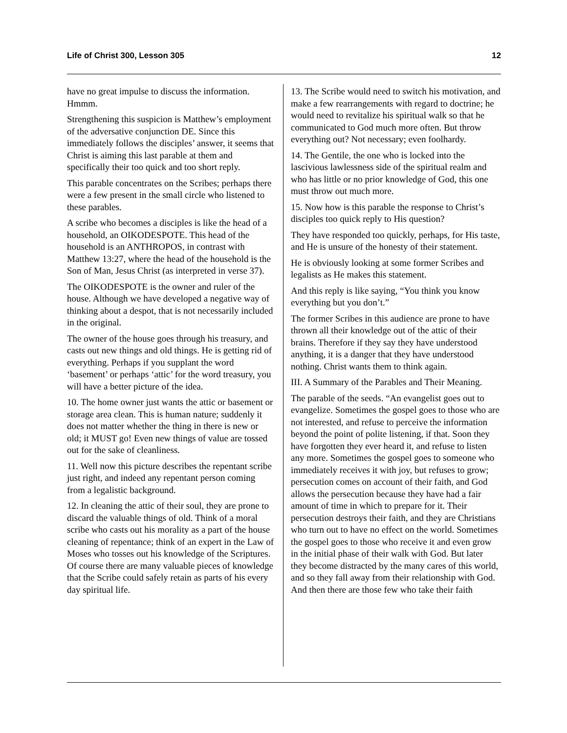Life of Christ 300, Lesson 305 12
have no great impulse to discuss the information. Hmmm.
Strengthening this suspicion is Matthew’s employment of the adversative conjunction DE. Since this immediately follows the disciples’ answer, it seems that Christ is aiming this last parable at them and specifically their too quick and too short reply.
This parable concentrates on the Scribes; perhaps there were a few present in the small circle who listened to these parables.
A scribe who becomes a disciples is like the head of a household, an OIKODESPOTE. This head of the household is an ANTHROPOS, in contrast with Matthew 13:27, where the head of the household is the Son of Man, Jesus Christ (as interpreted in verse 37).
The OIKODESPOTE is the owner and ruler of the house. Although we have developed a negative way of thinking about a despot, that is not necessarily included in the original.
The owner of the house goes through his treasury, and casts out new things and old things. He is getting rid of everything. Perhaps if you supplant the word ‘basement’ or perhaps ‘attic’ for the word treasury, you will have a better picture of the idea.
10. The home owner just wants the attic or basement or storage area clean. This is human nature; suddenly it does not matter whether the thing in there is new or old; it MUST go! Even new things of value are tossed out for the sake of cleanliness.
11. Well now this picture describes the repentant scribe just right, and indeed any repentant person coming from a legalistic background.
12. In cleaning the attic of their soul, they are prone to discard the valuable things of old. Think of a moral scribe who casts out his morality as a part of the house cleaning of repentance; think of an expert in the Law of Moses who tosses out his knowledge of the Scriptures. Of course there are many valuable pieces of knowledge that the Scribe could safely retain as parts of his every day spiritual life.
13. The Scribe would need to switch his motivation, and make a few rearrangements with regard to doctrine; he would need to revitalize his spiritual walk so that he communicated to God much more often. But throw everything out? Not necessary; even foolhardy.
14. The Gentile, the one who is locked into the lascivious lawlessness side of the spiritual realm and who has little or no prior knowledge of God, this one must throw out much more.
15. Now how is this parable the response to Christ’s disciples too quick reply to His question?
They have responded too quickly, perhaps, for His taste, and He is unsure of the honesty of their statement.
He is obviously looking at some former Scribes and legalists as He makes this statement.
And this reply is like saying, “You think you know everything but you don’t.”
The former Scribes in this audience are prone to have thrown all their knowledge out of the attic of their brains. Therefore if they say they have understood anything, it is a danger that they have understood nothing. Christ wants them to think again.
III. A Summary of the Parables and Their Meaning.
The parable of the seeds. “An evangelist goes out to evangelize. Sometimes the gospel goes to those who are not interested, and refuse to perceive the information beyond the point of polite listening, if that. Soon they have forgotten they ever heard it, and refuse to listen any more. Sometimes the gospel goes to someone who immediately receives it with joy, but refuses to grow; persecution comes on account of their faith, and God allows the persecution because they have had a fair amount of time in which to prepare for it. Their persecution destroys their faith, and they are Christians who turn out to have no effect on the world. Sometimes the gospel goes to those who receive it and even grow in the initial phase of their walk with God. But later they become distracted by the many cares of this world, and so they fall away from their relationship with God. And then there are those few who take their faith